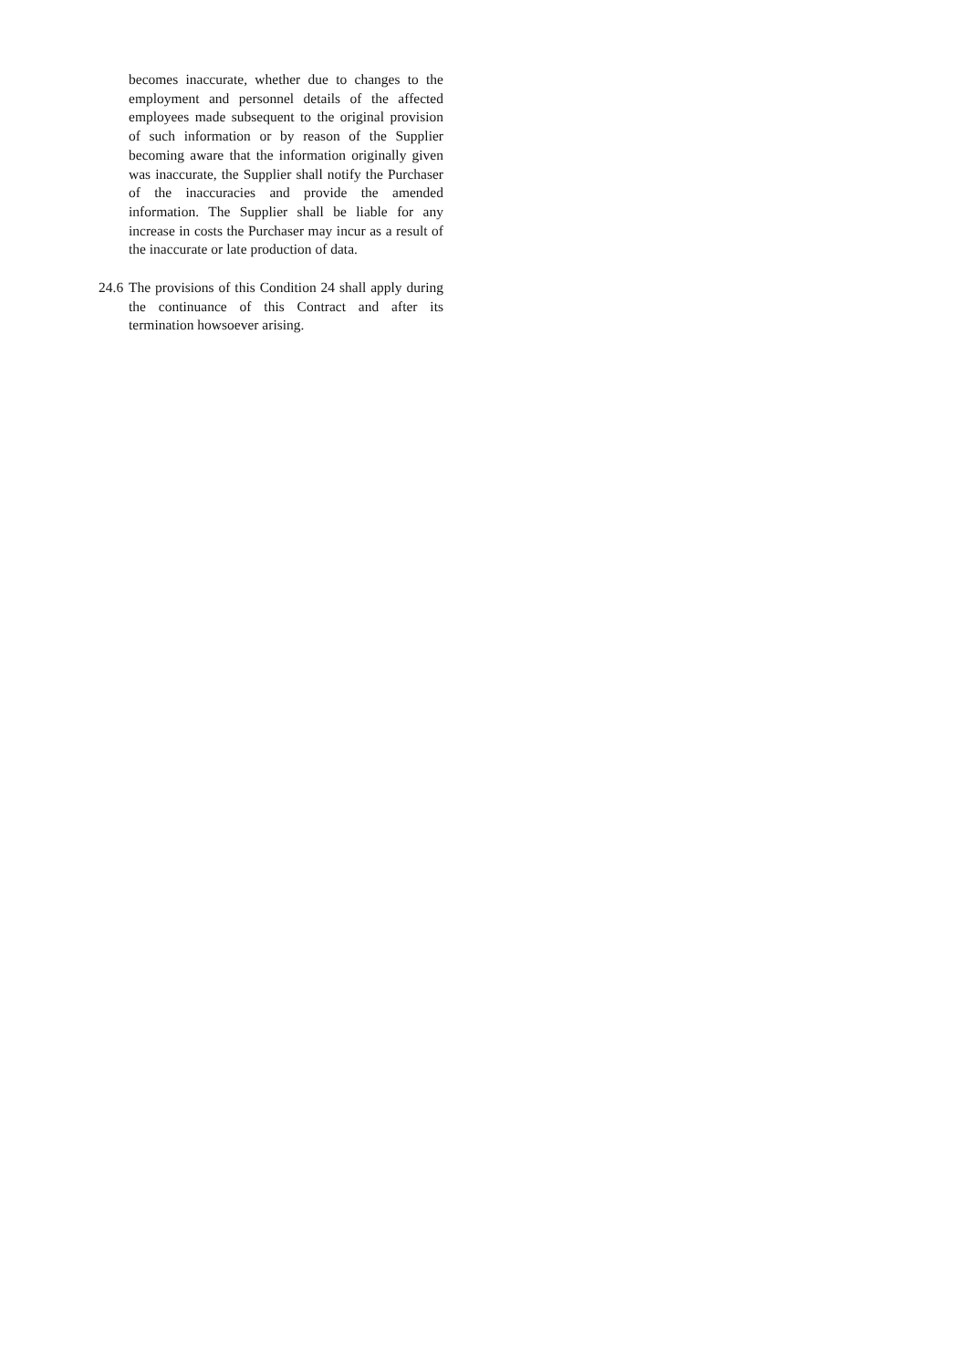becomes inaccurate, whether due to changes to the employment and personnel details of the affected employees made subsequent to the original provision of such information or by reason of the Supplier becoming aware that the information originally given was inaccurate, the Supplier shall notify the Purchaser of the inaccuracies and provide the amended information. The Supplier shall be liable for any increase in costs the Purchaser may incur as a result of the inaccurate or late production of data.
24.6
The provisions of this Condition 24 shall apply during the continuance of this Contract and after its termination howsoever arising.